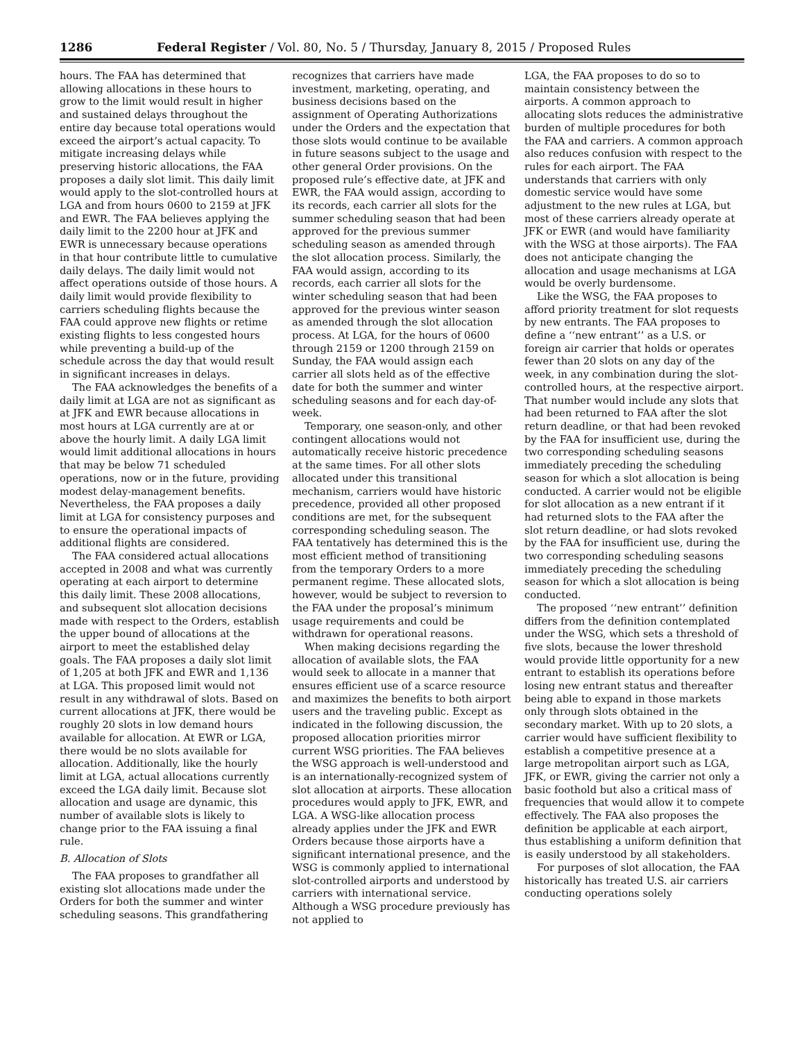1286 Federal Register / Vol. 80, No. 5 / Thursday, January 8, 2015 / Proposed Rules
hours. The FAA has determined that allowing allocations in these hours to grow to the limit would result in higher and sustained delays throughout the entire day because total operations would exceed the airport’s actual capacity. To mitigate increasing delays while preserving historic allocations, the FAA proposes a daily slot limit. This daily limit would apply to the slot-controlled hours at LGA and from hours 0600 to 2159 at JFK and EWR. The FAA believes applying the daily limit to the 2200 hour at JFK and EWR is unnecessary because operations in that hour contribute little to cumulative daily delays. The daily limit would not affect operations outside of those hours. A daily limit would provide flexibility to carriers scheduling flights because the FAA could approve new flights or retime existing flights to less congested hours while preventing a build-up of the schedule across the day that would result in significant increases in delays.
The FAA acknowledges the benefits of a daily limit at LGA are not as significant as at JFK and EWR because allocations in most hours at LGA currently are at or above the hourly limit. A daily LGA limit would limit additional allocations in hours that may be below 71 scheduled operations, now or in the future, providing modest delay-management benefits. Nevertheless, the FAA proposes a daily limit at LGA for consistency purposes and to ensure the operational impacts of additional flights are considered.
The FAA considered actual allocations accepted in 2008 and what was currently operating at each airport to determine this daily limit. These 2008 allocations, and subsequent slot allocation decisions made with respect to the Orders, establish the upper bound of allocations at the airport to meet the established delay goals. The FAA proposes a daily slot limit of 1,205 at both JFK and EWR and 1,136 at LGA. This proposed limit would not result in any withdrawal of slots. Based on current allocations at JFK, there would be roughly 20 slots in low demand hours available for allocation. At EWR or LGA, there would be no slots available for allocation. Additionally, like the hourly limit at LGA, actual allocations currently exceed the LGA daily limit. Because slot allocation and usage are dynamic, this number of available slots is likely to change prior to the FAA issuing a final rule.
B. Allocation of Slots
The FAA proposes to grandfather all existing slot allocations made under the Orders for both the summer and winter scheduling seasons. This grandfathering
recognizes that carriers have made investment, marketing, operating, and business decisions based on the assignment of Operating Authorizations under the Orders and the expectation that those slots would continue to be available in future seasons subject to the usage and other general Order provisions. On the proposed rule’s effective date, at JFK and EWR, the FAA would assign, according to its records, each carrier all slots for the summer scheduling season that had been approved for the previous summer scheduling season as amended through the slot allocation process. Similarly, the FAA would assign, according to its records, each carrier all slots for the winter scheduling season that had been approved for the previous winter season as amended through the slot allocation process. At LGA, for the hours of 0600 through 2159 or 1200 through 2159 on Sunday, the FAA would assign each carrier all slots held as of the effective date for both the summer and winter scheduling seasons and for each day-of-week.
Temporary, one season-only, and other contingent allocations would not automatically receive historic precedence at the same times. For all other slots allocated under this transitional mechanism, carriers would have historic precedence, provided all other proposed conditions are met, for the subsequent corresponding scheduling season. The FAA tentatively has determined this is the most efficient method of transitioning from the temporary Orders to a more permanent regime. These allocated slots, however, would be subject to reversion to the FAA under the proposal’s minimum usage requirements and could be withdrawn for operational reasons.
When making decisions regarding the allocation of available slots, the FAA would seek to allocate in a manner that ensures efficient use of a scarce resource and maximizes the benefits to both airport users and the traveling public. Except as indicated in the following discussion, the proposed allocation priorities mirror current WSG priorities. The FAA believes the WSG approach is well-understood and is an internationally-recognized system of slot allocation at airports. These allocation procedures would apply to JFK, EWR, and LGA. A WSG-like allocation process already applies under the JFK and EWR Orders because those airports have a significant international presence, and the WSG is commonly applied to international slot-controlled airports and understood by carriers with international service. Although a WSG procedure previously has not applied to
LGA, the FAA proposes to do so to maintain consistency between the airports. A common approach to allocating slots reduces the administrative burden of multiple procedures for both the FAA and carriers. A common approach also reduces confusion with respect to the rules for each airport. The FAA understands that carriers with only domestic service would have some adjustment to the new rules at LGA, but most of these carriers already operate at JFK or EWR (and would have familiarity with the WSG at those airports). The FAA does not anticipate changing the allocation and usage mechanisms at LGA would be overly burdensome.
Like the WSG, the FAA proposes to afford priority treatment for slot requests by new entrants. The FAA proposes to define a ‘‘new entrant’’ as a U.S. or foreign air carrier that holds or operates fewer than 20 slots on any day of the week, in any combination during the slot-controlled hours, at the respective airport. That number would include any slots that had been returned to FAA after the slot return deadline, or that had been revoked by the FAA for insufficient use, during the two corresponding scheduling seasons immediately preceding the scheduling season for which a slot allocation is being conducted. A carrier would not be eligible for slot allocation as a new entrant if it had returned slots to the FAA after the slot return deadline, or had slots revoked by the FAA for insufficient use, during the two corresponding scheduling seasons immediately preceding the scheduling season for which a slot allocation is being conducted.
The proposed ‘‘new entrant’’ definition differs from the definition contemplated under the WSG, which sets a threshold of five slots, because the lower threshold would provide little opportunity for a new entrant to establish its operations before losing new entrant status and thereafter being able to expand in those markets only through slots obtained in the secondary market. With up to 20 slots, a carrier would have sufficient flexibility to establish a competitive presence at a large metropolitan airport such as LGA, JFK, or EWR, giving the carrier not only a basic foothold but also a critical mass of frequencies that would allow it to compete effectively. The FAA also proposes the definition be applicable at each airport, thus establishing a uniform definition that is easily understood by all stakeholders.
For purposes of slot allocation, the FAA historically has treated U.S. air carriers conducting operations solely